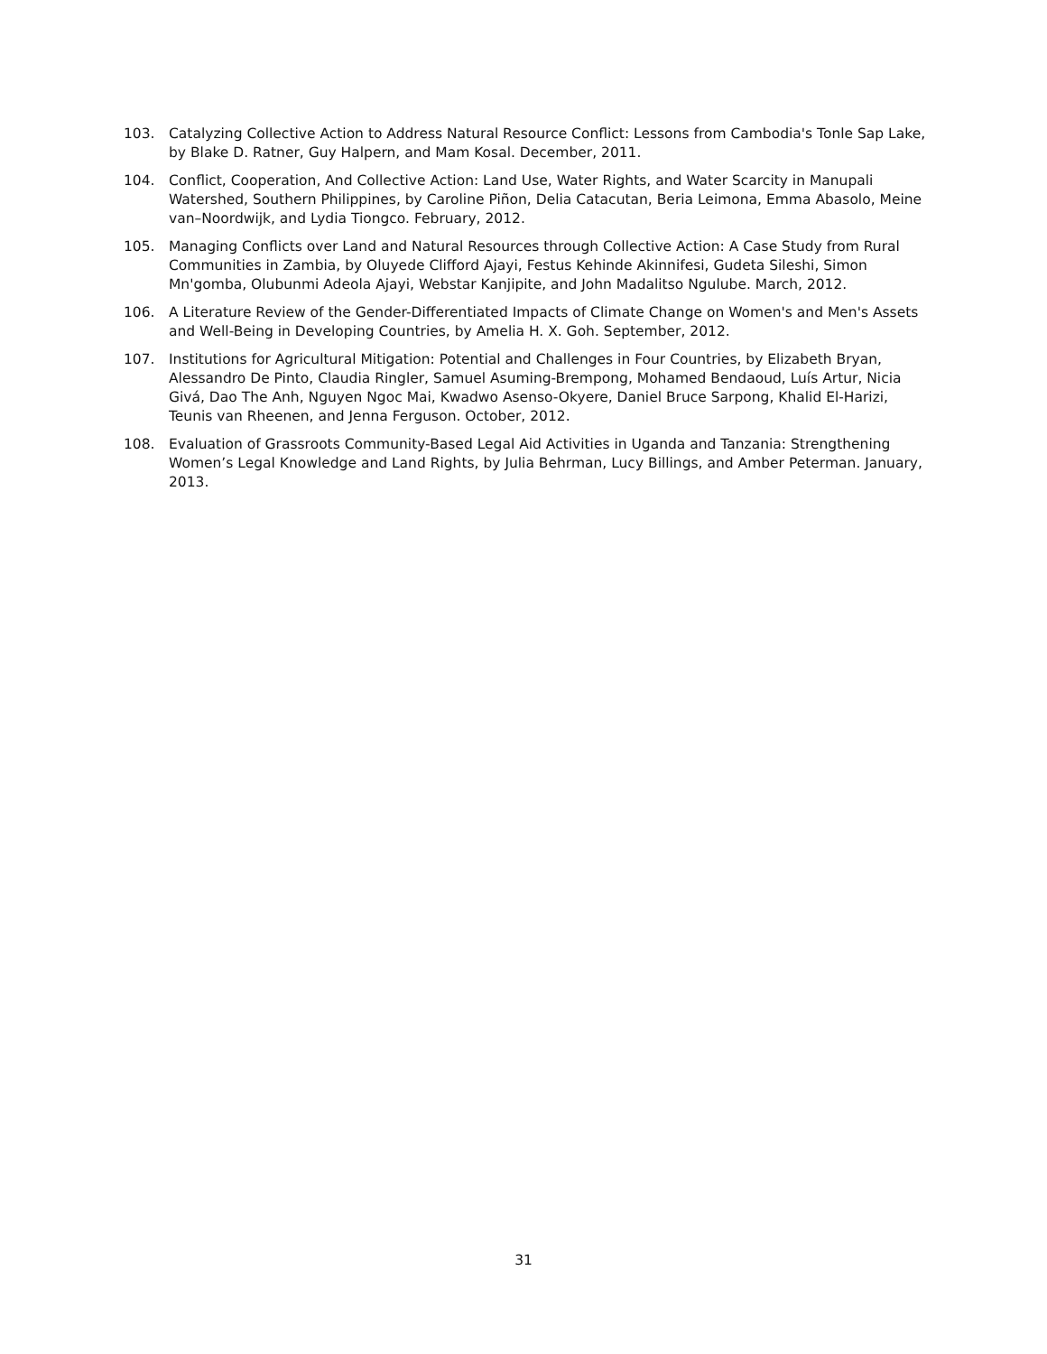103. Catalyzing Collective Action to Address Natural Resource Conflict: Lessons from Cambodia's Tonle Sap Lake, by Blake D. Ratner, Guy Halpern, and Mam Kosal. December, 2011.
104. Conflict, Cooperation, And Collective Action: Land Use, Water Rights, and Water Scarcity in Manupali Watershed, Southern Philippines, by Caroline Piñon, Delia Catacutan, Beria Leimona, Emma Abasolo, Meine van–Noordwijk, and Lydia Tiongco. February, 2012.
105. Managing Conflicts over Land and Natural Resources through Collective Action: A Case Study from Rural Communities in Zambia, by Oluyede Clifford Ajayi, Festus Kehinde Akinnifesi, Gudeta Sileshi, Simon Mn'gomba, Olubunmi Adeola Ajayi, Webstar Kanjipite, and John Madalitso Ngulube. March, 2012.
106. A Literature Review of the Gender-Differentiated Impacts of Climate Change on Women's and Men's Assets and Well-Being in Developing Countries, by Amelia H. X. Goh. September, 2012.
107. Institutions for Agricultural Mitigation: Potential and Challenges in Four Countries, by Elizabeth Bryan, Alessandro De Pinto, Claudia Ringler, Samuel Asuming-Brempong, Mohamed Bendaoud, Luís Artur, Nicia Givá, Dao The Anh, Nguyen Ngoc Mai, Kwadwo Asenso-Okyere, Daniel Bruce Sarpong, Khalid El-Harizi, Teunis van Rheenen, and Jenna Ferguson. October, 2012.
108. Evaluation of Grassroots Community-Based Legal Aid Activities in Uganda and Tanzania: Strengthening Women’s Legal Knowledge and Land Rights, by Julia Behrman, Lucy Billings, and Amber Peterman. January, 2013.
31